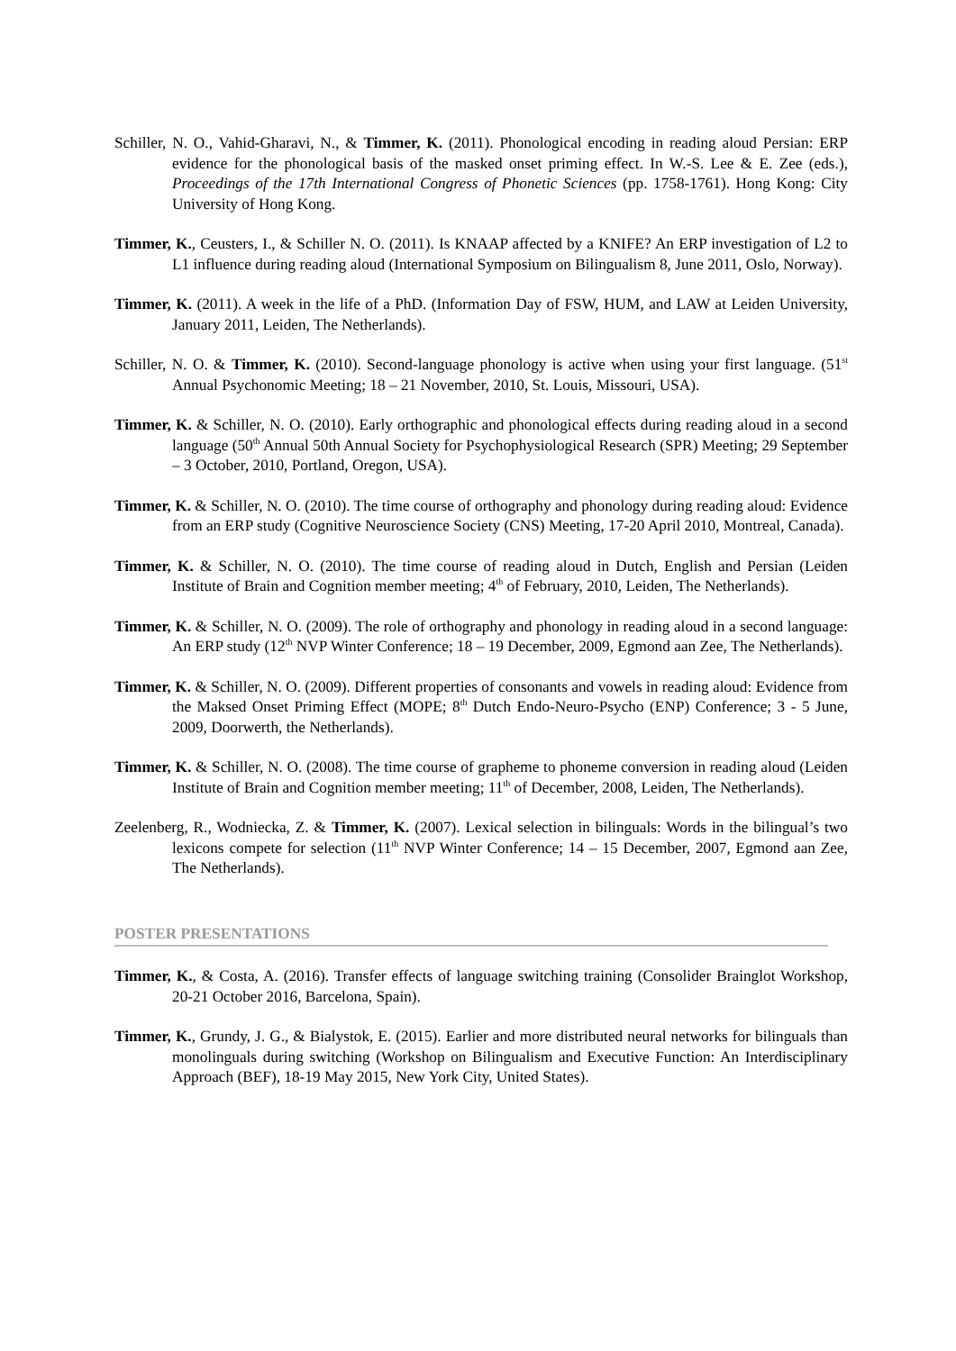Schiller, N. O., Vahid-Gharavi, N., & Timmer, K. (2011). Phonological encoding in reading aloud Persian: ERP evidence for the phonological basis of the masked onset priming effect. In W.-S. Lee & E. Zee (eds.), Proceedings of the 17th International Congress of Phonetic Sciences (pp. 1758-1761). Hong Kong: City University of Hong Kong.
Timmer, K., Ceusters, I., & Schiller N. O. (2011). Is KNAAP affected by a KNIFE? An ERP investigation of L2 to L1 influence during reading aloud (International Symposium on Bilingualism 8, June 2011, Oslo, Norway).
Timmer, K. (2011). A week in the life of a PhD. (Information Day of FSW, HUM, and LAW at Leiden University, January 2011, Leiden, The Netherlands).
Schiller, N. O. & Timmer, K. (2010). Second-language phonology is active when using your first language. (51<sup>st</sup> Annual Psychonomic Meeting; 18 – 21 November, 2010, St. Louis, Missouri, USA).
Timmer, K. & Schiller, N. O. (2010). Early orthographic and phonological effects during reading aloud in a second language (50<sup>th</sup> Annual 50th Annual Society for Psychophysiological Research (SPR) Meeting; 29 September – 3 October, 2010, Portland, Oregon, USA).
Timmer, K. & Schiller, N. O. (2010). The time course of orthography and phonology during reading aloud: Evidence from an ERP study (Cognitive Neuroscience Society (CNS) Meeting, 17-20 April 2010, Montreal, Canada).
Timmer, K. & Schiller, N. O. (2010). The time course of reading aloud in Dutch, English and Persian (Leiden Institute of Brain and Cognition member meeting; 4<sup>th</sup> of February, 2010, Leiden, The Netherlands).
Timmer, K. & Schiller, N. O. (2009). The role of orthography and phonology in reading aloud in a second language: An ERP study (12<sup>th</sup> NVP Winter Conference; 18 – 19 December, 2009, Egmond aan Zee, The Netherlands).
Timmer, K. & Schiller, N. O. (2009). Different properties of consonants and vowels in reading aloud: Evidence from the Maksed Onset Priming Effect (MOPE; 8<sup>th</sup> Dutch Endo-Neuro-Psycho (ENP) Conference; 3 - 5 June, 2009, Doorwerth, the Netherlands).
Timmer, K. & Schiller, N. O. (2008). The time course of grapheme to phoneme conversion in reading aloud (Leiden Institute of Brain and Cognition member meeting; 11<sup>th</sup> of December, 2008, Leiden, The Netherlands).
Zeelenberg, R., Wodniecka, Z. & Timmer, K. (2007). Lexical selection in bilinguals: Words in the bilingual’s two lexicons compete for selection (11<sup>th</sup> NVP Winter Conference; 14 – 15 December, 2007, Egmond aan Zee, The Netherlands).
POSTER PRESENTATIONS
Timmer, K., & Costa, A. (2016). Transfer effects of language switching training (Consolider Brainglot Workshop, 20-21 October 2016, Barcelona, Spain).
Timmer, K., Grundy, J. G., & Bialystok, E. (2015). Earlier and more distributed neural networks for bilinguals than monolinguals during switching (Workshop on Bilingualism and Executive Function: An Interdisciplinary Approach (BEF), 18-19 May 2015, New York City, United States).